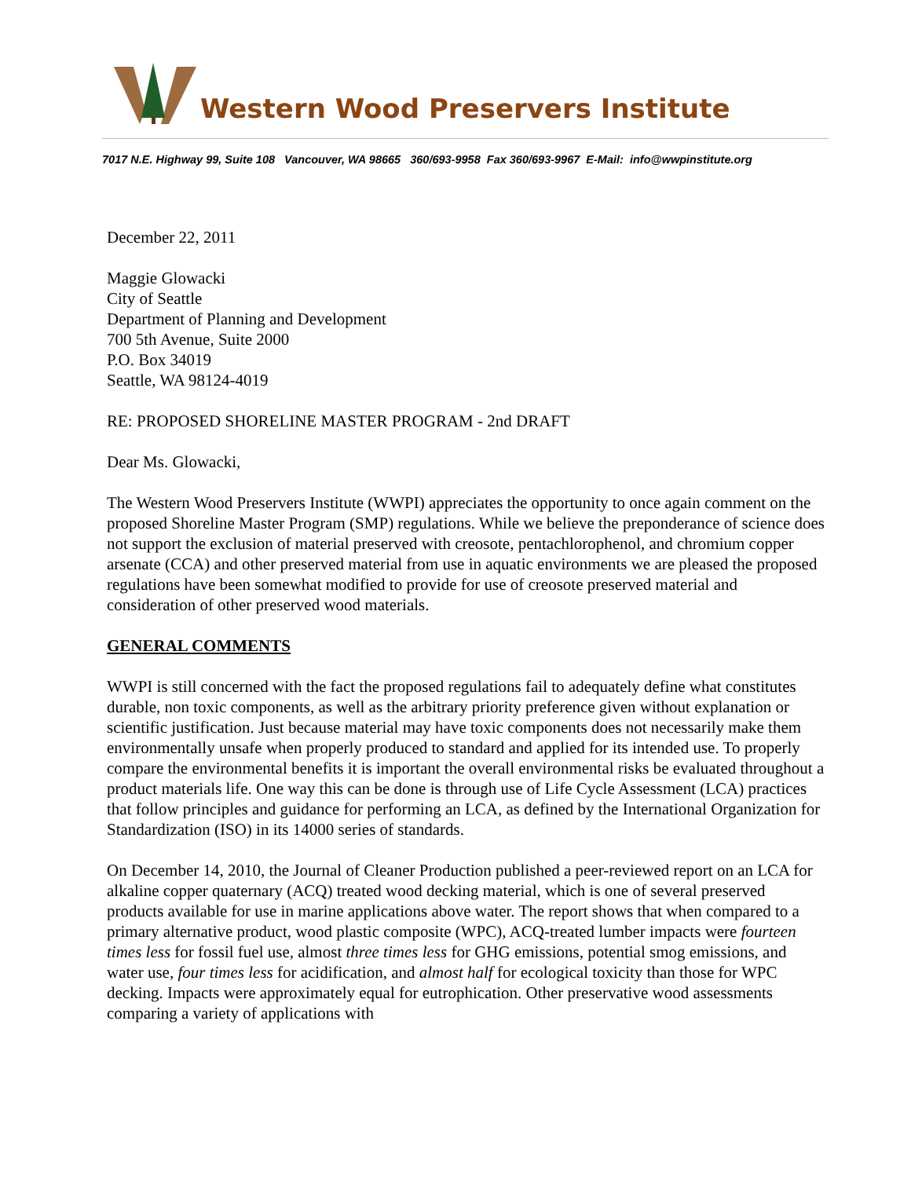Western Wood Preservers Institute
7017 N.E. Highway 99, Suite 108 Vancouver, WA 98665 360/693-9958 Fax 360/693-9967 E-Mail: info@wwpinstitute.org
December 22, 2011
Maggie Glowacki
City of Seattle
Department of Planning and Development
700 5th Avenue, Suite 2000
P.O. Box 34019
Seattle, WA 98124-4019
RE: PROPOSED SHORELINE MASTER PROGRAM - 2nd DRAFT
Dear Ms. Glowacki,
The Western Wood Preservers Institute (WWPI) appreciates the opportunity to once again comment on the proposed Shoreline Master Program (SMP) regulations. While we believe the preponderance of science does not support the exclusion of material preserved with creosote, pentachlorophenol, and chromium copper arsenate (CCA) and other preserved material from use in aquatic environments we are pleased the proposed regulations have been somewhat modified to provide for use of creosote preserved material and consideration of other preserved wood materials.
GENERAL COMMENTS
WWPI is still concerned with the fact the proposed regulations fail to adequately define what constitutes durable, non toxic components, as well as the arbitrary priority preference given without explanation or scientific justification. Just because material may have toxic components does not necessarily make them environmentally unsafe when properly produced to standard and applied for its intended use. To properly compare the environmental benefits it is important the overall environmental risks be evaluated throughout a product materials life. One way this can be done is through use of Life Cycle Assessment (LCA) practices that follow principles and guidance for performing an LCA, as defined by the International Organization for Standardization (ISO) in its 14000 series of standards.
On December 14, 2010, the Journal of Cleaner Production published a peer-reviewed report on an LCA for alkaline copper quaternary (ACQ) treated wood decking material, which is one of several preserved products available for use in marine applications above water. The report shows that when compared to a primary alternative product, wood plastic composite (WPC), ACQ-treated lumber impacts were fourteen times less for fossil fuel use, almost three times less for GHG emissions, potential smog emissions, and water use, four times less for acidification, and almost half for ecological toxicity than those for WPC decking. Impacts were approximately equal for eutrophication. Other preservative wood assessments comparing a variety of applications with